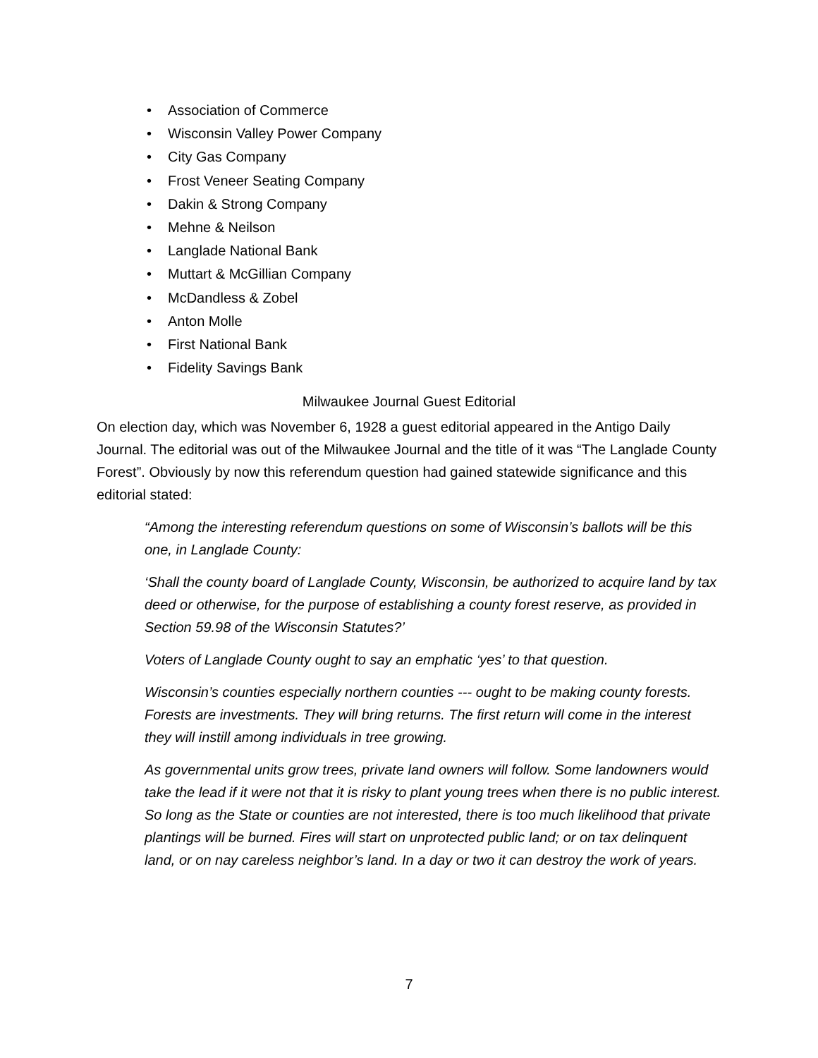• Association of Commerce
• Wisconsin Valley Power Company
• City Gas Company
• Frost Veneer Seating Company
• Dakin & Strong Company
• Mehne & Neilson
• Langlade National Bank
• Muttart & McGillian Company
• McDandless & Zobel
• Anton Molle
• First National Bank
• Fidelity Savings Bank
Milwaukee Journal Guest Editorial
On election day, which was November 6, 1928 a guest editorial appeared in the Antigo Daily Journal. The editorial was out of the Milwaukee Journal and the title of it was “The Langlade County Forest”. Obviously by now this referendum question had gained statewide significance and this editorial stated:
“Among the interesting referendum questions on some of Wisconsin’s ballots will be this one, in Langlade County:
‘Shall the county board of Langlade County, Wisconsin, be authorized to acquire land by tax deed or otherwise, for the purpose of establishing a county forest reserve, as provided in Section 59.98 of the Wisconsin Statutes?’
Voters of Langlade County ought to say an emphatic ‘yes’ to that question.
Wisconsin’s counties especially northern counties --- ought to be making county forests. Forests are investments. They will bring returns. The first return will come in the interest they will instill among individuals in tree growing.
As governmental units grow trees, private land owners will follow. Some landowners would take the lead if it were not that it is risky to plant young trees when there is no public interest. So long as the State or counties are not interested, there is too much likelihood that private plantings will be burned. Fires will start on unprotected public land; or on tax delinquent land, or on nay careless neighbor’s land. In a day or two it can destroy the work of years.
7